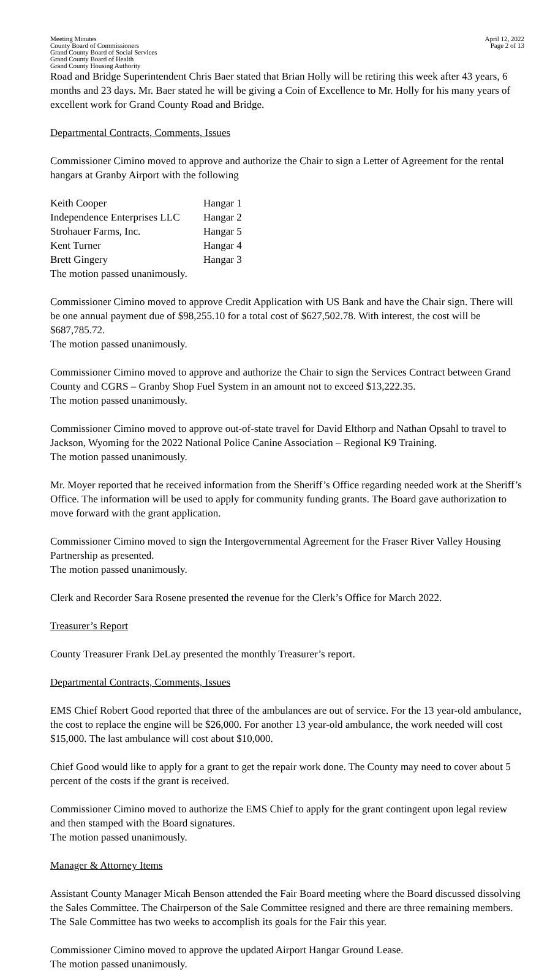Meeting Minutes
County Board of Commissioners
Grand County Board of Social Services
Grand County Board of Health
Grand County Housing Authority
April 12, 2022
Page 2 of 13
Road and Bridge Superintendent Chris Baer stated that Brian Holly will be retiring this week after 43 years, 6 months and 23 days. Mr. Baer stated he will be giving a Coin of Excellence to Mr. Holly for his many years of excellent work for Grand County Road and Bridge.
Departmental Contracts, Comments, Issues
Commissioner Cimino moved to approve and authorize the Chair to sign a Letter of Agreement for the rental hangars at Granby Airport with the following
| Keith Cooper | Hangar 1 |
| Independence Enterprises LLC | Hangar 2 |
| Strohauer Farms, Inc. | Hangar 5 |
| Kent Turner | Hangar 4 |
| Brett Gingery | Hangar 3 |
The motion passed unanimously.
Commissioner Cimino moved to approve Credit Application with US Bank and have the Chair sign. There will be one annual payment due of $98,255.10 for a total cost of $627,502.78. With interest, the cost will be $687,785.72.
The motion passed unanimously.
Commissioner Cimino moved to approve and authorize the Chair to sign the Services Contract between Grand County and CGRS – Granby Shop Fuel System in an amount not to exceed $13,222.35.
The motion passed unanimously.
Commissioner Cimino moved to approve out-of-state travel for David Elthorp and Nathan Opsahl to travel to Jackson, Wyoming for the 2022 National Police Canine Association – Regional K9 Training.
The motion passed unanimously.
Mr. Moyer reported that he received information from the Sheriff’s Office regarding needed work at the Sheriff’s Office. The information will be used to apply for community funding grants. The Board gave authorization to move forward with the grant application.
Commissioner Cimino moved to sign the Intergovernmental Agreement for the Fraser River Valley Housing Partnership as presented.
The motion passed unanimously.
Clerk and Recorder Sara Rosene presented the revenue for the Clerk’s Office for March 2022.
Treasurer’s Report
County Treasurer Frank DeLay presented the monthly Treasurer’s report.
Departmental Contracts, Comments, Issues
EMS Chief Robert Good reported that three of the ambulances are out of service. For the 13 year-old ambulance, the cost to replace the engine will be $26,000. For another 13 year-old ambulance, the work needed will cost $15,000. The last ambulance will cost about $10,000.
Chief Good would like to apply for a grant to get the repair work done. The County may need to cover about 5 percent of the costs if the grant is received.
Commissioner Cimino moved to authorize the EMS Chief to apply for the grant contingent upon legal review and then stamped with the Board signatures.
The motion passed unanimously.
Manager & Attorney Items
Assistant County Manager Micah Benson attended the Fair Board meeting where the Board discussed dissolving the Sales Committee. The Chairperson of the Sale Committee resigned and there are three remaining members. The Sale Committee has two weeks to accomplish its goals for the Fair this year.
Commissioner Cimino moved to approve the updated Airport Hangar Ground Lease.
The motion passed unanimously.